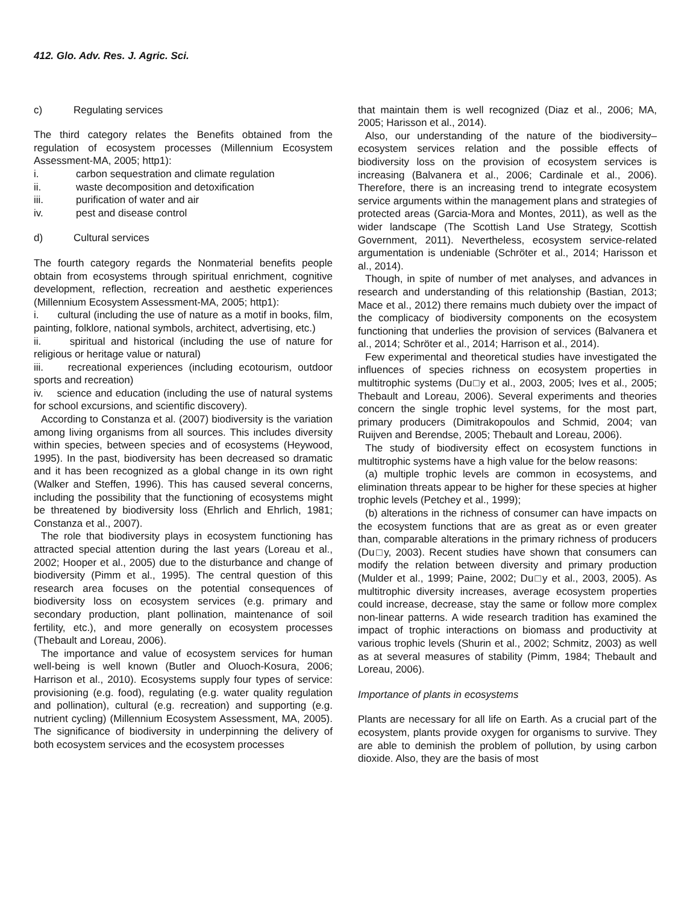412. Glo. Adv. Res. J. Agric. Sci.
c) Regulating services
The third category relates the Benefits obtained from the regulation of ecosystem processes (Millennium Ecosystem Assessment-MA, 2005; http1):
i. carbon sequestration and climate regulation
ii. waste decomposition and detoxification
iii. purification of water and air
iv. pest and disease control
d) Cultural services
The fourth category regards the Nonmaterial benefits people obtain from ecosystems through spiritual enrichment, cognitive development, reflection, recreation and aesthetic experiences (Millennium Ecosystem Assessment-MA, 2005; http1):
i. cultural (including the use of nature as a motif in books, film, painting, folklore, national symbols, architect, advertising, etc.)
ii. spiritual and historical (including the use of nature for religious or heritage value or natural)
iii. recreational experiences (including ecotourism, outdoor sports and recreation)
iv. science and education (including the use of natural systems for school excursions, and scientific discovery).
According to Constanza et al. (2007) biodiversity is the variation among living organisms from all sources. This includes diversity within species, between species and of ecosystems (Heywood, 1995). In the past, biodiversity has been decreased so dramatic and it has been recognized as a global change in its own right (Walker and Steffen, 1996). This has caused several concerns, including the possibility that the functioning of ecosystems might be threatened by biodiversity loss (Ehrlich and Ehrlich, 1981; Constanza et al., 2007).
The role that biodiversity plays in ecosystem functioning has attracted special attention during the last years (Loreau et al., 2002; Hooper et al., 2005) due to the disturbance and change of biodiversity (Pimm et al., 1995). The central question of this research area focuses on the potential consequences of biodiversity loss on ecosystem services (e.g. primary and secondary production, plant pollination, maintenance of soil fertility, etc.), and more generally on ecosystem processes (Thebault and Loreau, 2006).
The importance and value of ecosystem services for human well-being is well known (Butler and Oluoch-Kosura, 2006; Harrison et al., 2010). Ecosystems supply four types of service: provisioning (e.g. food), regulating (e.g. water quality regulation and pollination), cultural (e.g. recreation) and supporting (e.g. nutrient cycling) (Millennium Ecosystem Assessment, MA, 2005). The significance of biodiversity in underpinning the delivery of both ecosystem services and the ecosystem processes
that maintain them is well recognized (Diaz et al., 2006; MA, 2005; Harisson et al., 2014).
Also, our understanding of the nature of the biodiversity–ecosystem services relation and the possible effects of biodiversity loss on the provision of ecosystem services is increasing (Balvanera et al., 2006; Cardinale et al., 2006). Therefore, there is an increasing trend to integrate ecosystem service arguments within the management plans and strategies of protected areas (Garcia-Mora and Montes, 2011), as well as the wider landscape (The Scottish Land Use Strategy, Scottish Government, 2011). Nevertheless, ecosystem service-related argumentation is undeniable (Schröter et al., 2014; Harisson et al., 2014).
Though, in spite of number of met analyses, and advances in research and understanding of this relationship (Bastian, 2013; Mace et al., 2012) there remains much dubiety over the impact of the complicacy of biodiversity components on the ecosystem functioning that underlies the provision of services (Balvanera et al., 2014; Schröter et al., 2014; Harrison et al., 2014).
Few experimental and theoretical studies have investigated the influences of species richness on ecosystem properties in multitrophic systems (Du□y et al., 2003, 2005; Ives et al., 2005; Thebault and Loreau, 2006). Several experiments and theories concern the single trophic level systems, for the most part, primary producers (Dimitrakopoulos and Schmid, 2004; van Ruijven and Berendse, 2005; Thebault and Loreau, 2006).
The study of biodiversity effect on ecosystem functions in multitrophic systems have a high value for the below reasons:
(a) multiple trophic levels are common in ecosystems, and elimination threats appear to be higher for these species at higher trophic levels (Petchey et al., 1999);
(b) alterations in the richness of consumer can have impacts on the ecosystem functions that are as great as or even greater than, comparable alterations in the primary richness of producers (Du□y, 2003). Recent studies have shown that consumers can modify the relation between diversity and primary production (Mulder et al., 1999; Paine, 2002; Du□y et al., 2003, 2005). As multitrophic diversity increases, average ecosystem properties could increase, decrease, stay the same or follow more complex non-linear patterns. A wide research tradition has examined the impact of trophic interactions on biomass and productivity at various trophic levels (Shurin et al., 2002; Schmitz, 2003) as well as at several measures of stability (Pimm, 1984; Thebault and Loreau, 2006).
Importance of plants in ecosystems
Plants are necessary for all life on Earth. As a crucial part of the ecosystem, plants provide oxygen for organisms to survive. They are able to deminish the problem of pollution, by using carbon dioxide. Also, they are the basis of most